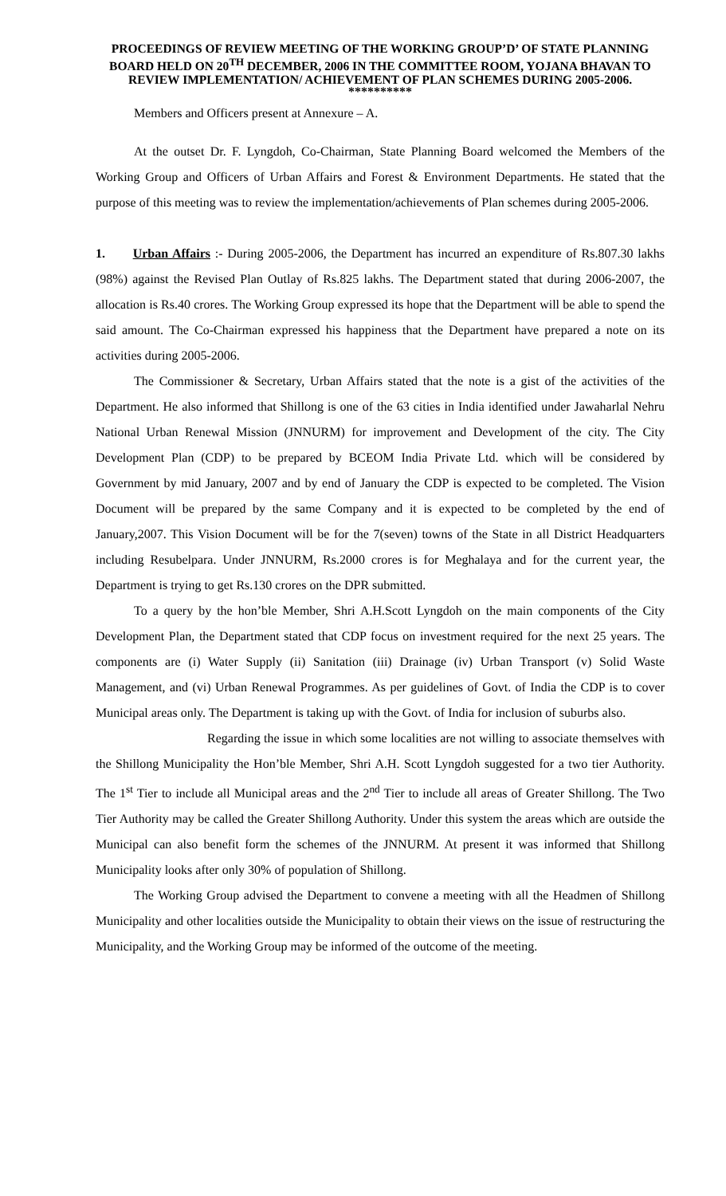PROCEEDINGS OF REVIEW MEETING OF THE WORKING GROUP’D’ OF STATE PLANNING BOARD HELD ON 20<sup>TH</sup> DECEMBER, 2006 IN THE COMMITTEE ROOM, YOJANA BHAVAN TO REVIEW IMPLEMENTATION/ ACHIEVEMENT OF PLAN SCHEMES DURING 2005-2006.
**********
Members and Officers present at Annexure – A.
At the outset Dr. F. Lyngdoh, Co-Chairman, State Planning Board welcomed the Members of the Working Group and Officers of Urban Affairs and Forest & Environment Departments. He stated that the purpose of this meeting was to review the implementation/achievements of Plan schemes during 2005-2006.
1. Urban Affairs :- During 2005-2006, the Department has incurred an expenditure of Rs.807.30 lakhs (98%) against the Revised Plan Outlay of Rs.825 lakhs. The Department stated that during 2006-2007, the allocation is Rs.40 crores. The Working Group expressed its hope that the Department will be able to spend the said amount. The Co-Chairman expressed his happiness that the Department have prepared a note on its activities during 2005-2006.
The Commissioner & Secretary, Urban Affairs stated that the note is a gist of the activities of the Department. He also informed that Shillong is one of the 63 cities in India identified under Jawaharlal Nehru National Urban Renewal Mission (JNNURM) for improvement and Development of the city. The City Development Plan (CDP) to be prepared by BCEOM India Private Ltd. which will be considered by Government by mid January, 2007 and by end of January the CDP is expected to be completed. The Vision Document will be prepared by the same Company and it is expected to be completed by the end of January,2007. This Vision Document will be for the 7(seven) towns of the State in all District Headquarters including Resubelpara. Under JNNURM, Rs.2000 crores is for Meghalaya and for the current year, the Department is trying to get Rs.130 crores on the DPR submitted.
To a query by the hon’ble Member, Shri A.H.Scott Lyngdoh on the main components of the City Development Plan, the Department stated that CDP focus on investment required for the next 25 years. The components are (i) Water Supply (ii) Sanitation (iii) Drainage (iv) Urban Transport (v) Solid Waste Management, and (vi) Urban Renewal Programmes. As per guidelines of Govt. of India the CDP is to cover Municipal areas only. The Department is taking up with the Govt. of India for inclusion of suburbs also.
Regarding the issue in which some localities are not willing to associate themselves with the Shillong Municipality the Hon’ble Member, Shri A.H. Scott Lyngdoh suggested for a two tier Authority. The 1<sup>st</sup> Tier to include all Municipal areas and the 2<sup>nd</sup> Tier to include all areas of Greater Shillong. The Two Tier Authority may be called the Greater Shillong Authority. Under this system the areas which are outside the Municipal can also benefit form the schemes of the JNNURM. At present it was informed that Shillong Municipality looks after only 30% of population of Shillong.
The Working Group advised the Department to convene a meeting with all the Headmen of Shillong Municipality and other localities outside the Municipality to obtain their views on the issue of restructuring the Municipality, and the Working Group may be informed of the outcome of the meeting.